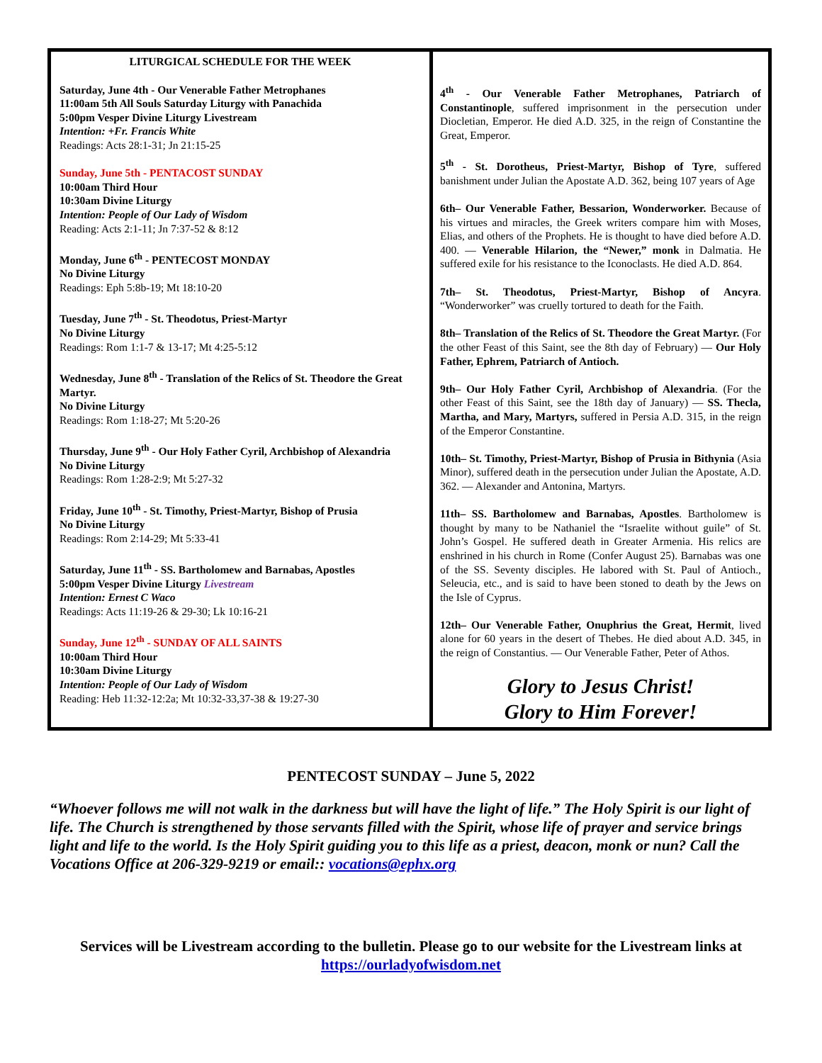| LITURGICAL SCHEDULE FOR THE WEEK Saturday, June 4th - Our Venerable Father Metrophanes 11:00am 5th All Souls Saturday Liturgy with Panachida 5:00pm Vesper Divine Liturgy Livestream Intention: +Fr. Francis White Readings: Acts 28:1-31; Jn 21:15-25 Sunday, June 5th - PENTACOST SUNDAY 10:00am Third Hour 10:30am Divine Liturgy Intention: People of Our Lady of Wisdom Reading: Acts 2:1-11; Jn 7:37-52 & 8:12 Monday, June 6<sup>th</sup> - PENTECOST MONDAY No Divine Liturgy Readings: Eph 5:8b-19; Mt 18:10-20 Tuesday, June 7<sup>th</sup> - St. Theodotus, Priest-Martyr No Divine Liturgy Readings: Rom 1:1-7 & 13-17; Mt 4:25-5:12 Wednesday, June 8<sup>th</sup> - Translation of the Relics of St. Theodore the Great Martyr. No Divine Liturgy Readings: Rom 1:18-27; Mt 5:20-26 Thursday, June 9<sup>th</sup> - Our Holy Father Cyril, Archbishop of Alexandria No Divine Liturgy Readings: Rom 1:28-2:9; Mt 5:27-32 Friday, June 10<sup>th</sup> - St. Timothy, Priest-Martyr, Bishop of Prusia No Divine Liturgy Readings: Rom 2:14-29; Mt 5:33-41 Saturday, June 11<sup>th</sup> - SS. Bartholomew and Barnabas, Apostles 5:00pm Vesper Divine Liturgy Livestream Intention: Ernest C Waco Readings: Acts 11:19-26 & 29-30; Lk 10:16-21 Sunday, June 12<sup>th</sup> - SUNDAY OF ALL SAINTS 10:00am Third Hour 10:30am Divine Liturgy Intention: People of Our Lady of Wisdom Reading: Heb 11:32-12:2a; Mt 10:32-33,37-38 & 19:27-30 | 4<sup>th</sup> - Our Venerable Father Metrophanes, Patriarch of Constantinople , suffered imprisonment in the persecution under Diocletian, Emperor. He died A.D. 325, in the reign of Constantine the Great, Emperor. 5<sup>th</sup> - St. Dorotheus, Priest-Martyr, Bishop of Tyre , suffered banishment under Julian the Apostate A.D. 362, being 107 years of Age 6th– Our Venerable Father, Bessarion, Wonderworker. Because of his virtues and miracles, the Greek writers compare him with Moses, Elias, and others of the Prophets. He is thought to have died before A.D. 400. — Venerable Hilarion, the “Newer,” monk in Dalmatia. He suffered exile for his resistance to the Iconoclasts. He died A.D. 864. 7th– St. Theodotus, Priest-Martyr, Bishop of Ancyra . “Wonderworker” was cruelly tortured to death for the Faith. 8th– Translation of the Relics of St. Theodore the Great Martyr. (For the other Feast of this Saint, see the 8th day of February) — Our Holy Father, Ephrem, Patriarch of Antioch. 9th– Our Holy Father Cyril, Archbishop of Alexandria . (For the other Feast of this Saint, see the 18th day of January) — SS. Thecla, Martha, and Mary, Martyrs, suffered in Persia A.D. 315, in the reign of the Emperor Constantine. 10th– St. Timothy, Priest-Martyr, Bishop of Prusia in Bithynia (Asia Minor), suffered death in the persecution under Julian the Apostate, A.D. 362. — Alexander and Antonina, Martyrs. 11th– SS. Bartholomew and Barnabas, Apostles . Bartholomew is thought by many to be Nathaniel the “Israelite without guile” of St. John’s Gospel. He suffered death in Greater Armenia. His relics are enshrined in his church in Rome (Confer August 25). Barnabas was one of the SS. Seventy disciples. He labored with St. Paul of Antioch., Seleucia, etc., and is said to have been stoned to death by the Jews on the Isle of Cyprus. 12th– Our Venerable Father, Onuphrius the Great, Hermit , lived alone for 60 years in the desert of Thebes. He died about A.D. 345, in the reign of Constantius. — Our Venerable Father, Peter of Athos. Glory to Jesus Christ! Glory to Him Forever! |
PENTECOST SUNDAY – June 5, 2022
“Whoever follows me will not walk in the darkness but will have the light of life.” The Holy Spirit is our light of life. The Church is strengthened by those servants filled with the Spirit, whose life of prayer and service brings light and life to the world. Is the Holy Spirit guiding you to this life as a priest, deacon, monk or nun? Call the Vocations Office at 206-329-9219 or email:: vocations@ephx.org
Services will be Livestream according to the bulletin. Please go to our website for the Livestream links at https://ourladyofwisdom.net